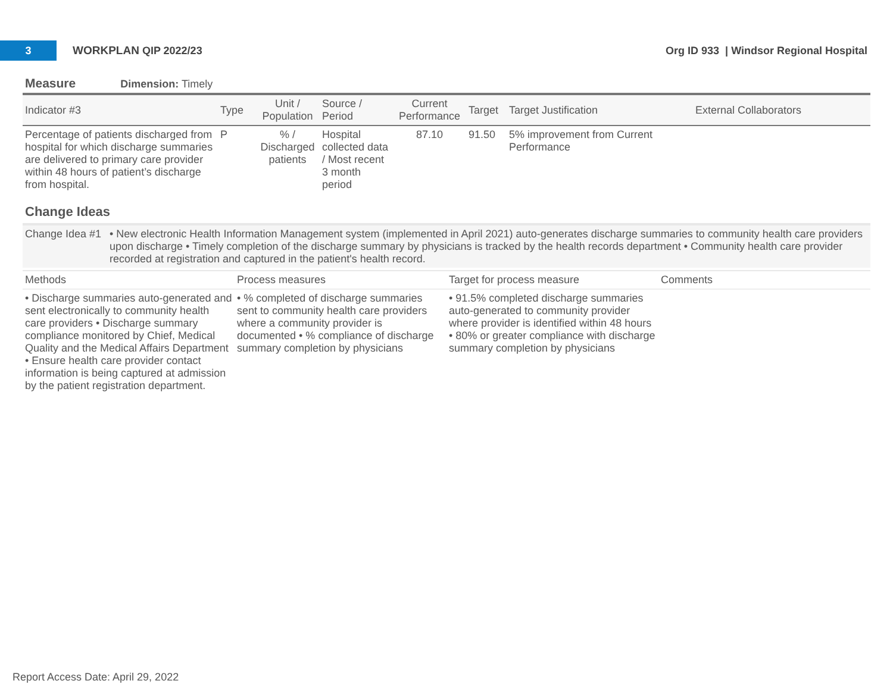3
WORKPLAN QIP 2022/23
Org ID 933 | Windsor Regional Hospital
Measure Dimension: Timely
| Indicator #3 | Type | Unit / Population | Source / Period | Current Performance | Target | Target Justification | External Collaborators |
| --- | --- | --- | --- | --- | --- | --- | --- |
| Percentage of patients discharged from hospital for which discharge summaries are delivered to primary care provider within 48 hours of patient’s discharge from hospital. | P | % / Discharged patients | Hospital collected data / Most recent 3 month period | 87.10 | 91.50 | 5% improvement from Current Performance | |
Change Ideas
Change Idea #1
• New electronic Health Information Management system (implemented in April 2021) auto-generates discharge summaries to community health care providers upon discharge • Timely completion of the discharge summary by physicians is tracked by the health records department • Community health care provider recorded at registration and captured in the patient's health record.
| Methods | Process measures | Target for process measure | Comments |
| --- | --- | --- | --- |
| • Discharge summaries auto-generated and sent electronically to community health care providers • Discharge summary compliance monitored by Chief, Medical Quality and the Medical Affairs Department • Ensure health care provider contact information is being captured at admission by the patient registration department. | • % completed of discharge summaries sent to community health care providers where a community provider is documented • % compliance of discharge summary completion by physicians | • 91.5% completed discharge summaries auto-generated to community provider where provider is identified within 48 hours • 80% or greater compliance with discharge summary completion by physicians | |
Report Access Date: April 29, 2022